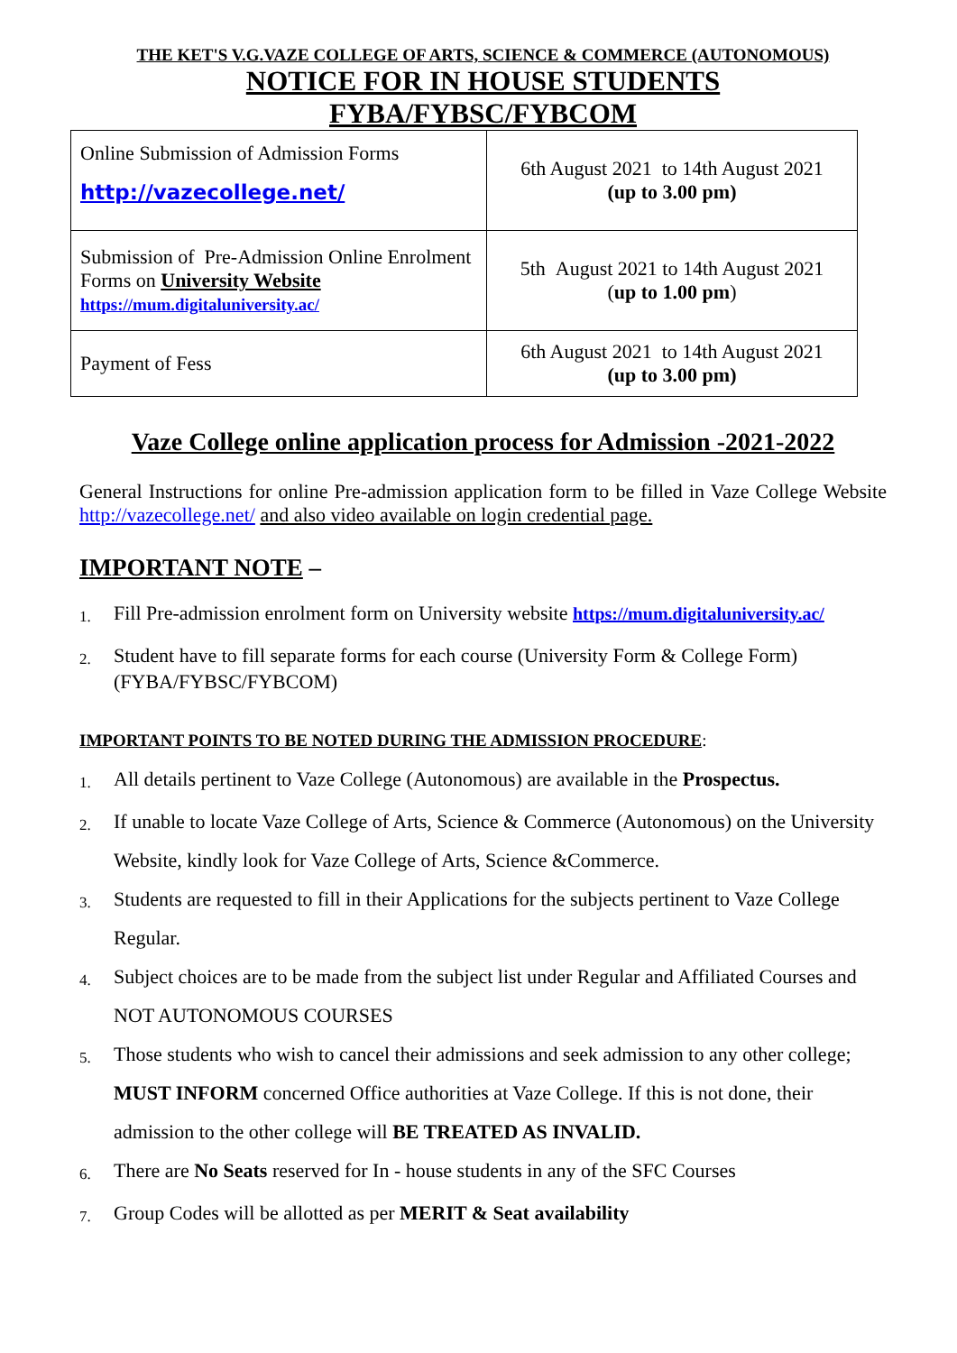THE KET'S V.G.VAZE COLLEGE OF ARTS, SCIENCE & COMMERCE (AUTONOMOUS)
NOTICE FOR IN HOUSE STUDENTS
FYBA/FYBSC/FYBCOM
| Online Submission of Admission Forms http://vazecollege.net/ | 6th August 2021 to 14th August 2021 (up to 3.00 pm) |
| Submission of Pre-Admission Online Enrolment Forms on University Website https://mum.digitaluniversity.ac/ | 5th August 2021 to 14th August 2021 ( up to 1.00 pm ) |
| Payment of Fess | 6th August 2021 to 14th August 2021 (up to 3.00 pm) |
Vaze College online application process for Admission -2021-2022
General Instructions for online Pre-admission application form to be filled in Vaze College Website http://vazecollege.net/ and also video available on login credential page.
IMPORTANT NOTE –
1. Fill Pre-admission enrolment form on University website https://mum.digitaluniversity.ac/
2. Student have to fill separate forms for each course (University Form & College Form) (FYBA/FYBSC/FYBCOM)
IMPORTANT POINTS TO BE NOTED DURING THE ADMISSION PROCEDURE:
1. All details pertinent to Vaze College (Autonomous) are available in the Prospectus.
2. If unable to locate Vaze College of Arts, Science & Commerce (Autonomous) on the University Website, kindly look for Vaze College of Arts, Science &Commerce.
3. Students are requested to fill in their Applications for the subjects pertinent to Vaze College Regular.
4. Subject choices are to be made from the subject list under Regular and Affiliated Courses and NOT AUTONOMOUS COURSES
5. Those students who wish to cancel their admissions and seek admission to any other college; MUST INFORM concerned Office authorities at Vaze College. If this is not done, their admission to the other college will BE TREATED AS INVALID.
6. There are No Seats reserved for In - house students in any of the SFC Courses
7. Group Codes will be allotted as per MERIT & Seat availability